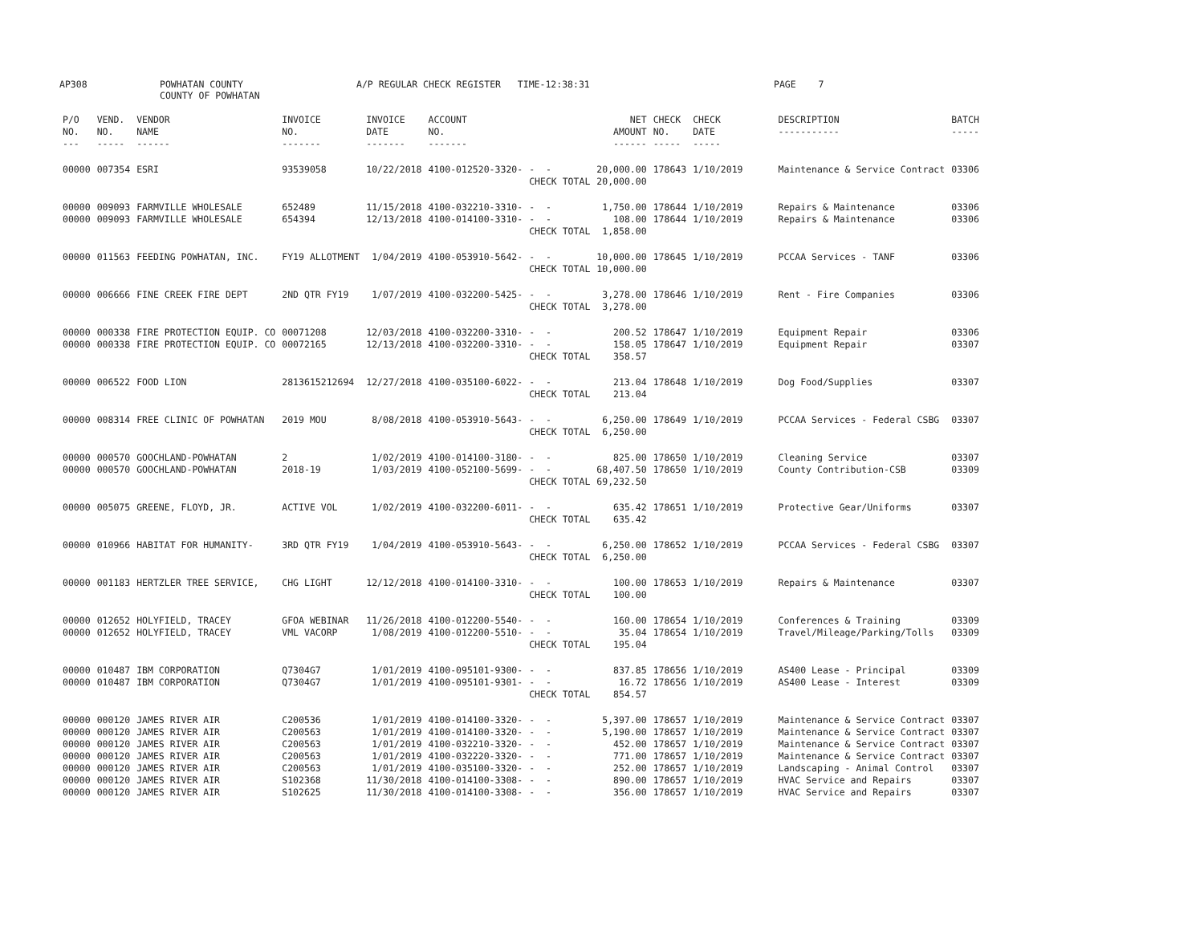AP308 POWHATAN COUNTY COUNTY OF POWHATAN A/P REGULAR CHECK REGISTER TIME-12:38:31 PAGE 7
| P/O NO. --- | VEND. NO. ----- | VENDOR NAME ------ | INVOICE NO. ------- | INVOICE DATE ------- | ACCOUNT NO. ------- | | NET AMOUNT ------ | CHECK NO. ----- | CHECK DATE ----- | DESCRIPTION ----------- | BATCH ----- |
| --- | --- | --- | --- | --- | --- | --- | --- | --- | --- | --- | --- |
| 00000 | 007354 | ESRI | 93539058 | 10/22/2018 | 4100-012520-3320- | - - | 20,000.00 | 178643 | 1/10/2019 | Maintenance & Service Contract | 03306 |
| | | | | | | CHECK TOTAL | 20,000.00 | | | | |
| 00000 | 009093 | FARMVILLE WHOLESALE | 652489 | 11/15/2018 | 4100-032210-3310- | - - | 1,750.00 | 178644 | 1/10/2019 | Repairs & Maintenance | 03306 |
| 00000 | 009093 | FARMVILLE WHOLESALE | 654394 | 12/13/2018 | 4100-014100-3310- | - - | 108.00 | 178644 | 1/10/2019 | Repairs & Maintenance | 03306 |
| | | | | | | CHECK TOTAL | 1,858.00 | | | | |
| 00000 | 011563 | FEEDING POWHATAN, INC. | FY19 ALLOTMENT | 1/04/2019 | 4100-053910-5642- | - - | 10,000.00 | 178645 | 1/10/2019 | PCCAA Services - TANF | 03306 |
| | | | | | | CHECK TOTAL | 10,000.00 | | | | |
| 00000 | 006666 | FINE CREEK FIRE DEPT | 2ND QTR FY19 | 1/07/2019 | 4100-032200-5425- | - - | 3,278.00 | 178646 | 1/10/2019 | Rent - Fire Companies | 03306 |
| | | | | | | CHECK TOTAL | 3,278.00 | | | | |
| 00000 | 000338 | FIRE PROTECTION EQUIP. CO | 00071208 | 12/03/2018 | 4100-032200-3310- | - - | 200.52 | 178647 | 1/10/2019 | Equipment Repair | 03306 |
| 00000 | 000338 | FIRE PROTECTION EQUIP. CO | 00072165 | 12/13/2018 | 4100-032200-3310- | - - | 158.05 | 178647 | 1/10/2019 | Equipment Repair | 03307 |
| | | | | | | CHECK TOTAL | 358.57 | | | | |
| 00000 | 006522 | FOOD LION | 2813615212694 | 12/27/2018 | 4100-035100-6022- | - - | 213.04 | 178648 | 1/10/2019 | Dog Food/Supplies | 03307 |
| | | | | | | CHECK TOTAL | 213.04 | | | | |
| 00000 | 008314 | FREE CLINIC OF POWHATAN | 2019 MOU | 8/08/2018 | 4100-053910-5643- | - - | 6,250.00 | 178649 | 1/10/2019 | PCCAA Services - Federal CSBG | 03307 |
| | | | | | | CHECK TOTAL | 6,250.00 | | | | |
| 00000 | 000570 | GOOCHLAND-POWHATAN | 2 | 1/02/2019 | 4100-014100-3180- | - - | 825.00 | 178650 | 1/10/2019 | Cleaning Service | 03307 |
| 00000 | 000570 | GOOCHLAND-POWHATAN | 2018-19 | 1/03/2019 | 4100-052100-5699- | - - | 68,407.50 | 178650 | 1/10/2019 | County Contribution-CSB | 03309 |
| | | | | | | CHECK TOTAL | 69,232.50 | | | | |
| 00000 | 005075 | GREENE, FLOYD, JR. | ACTIVE VOL | 1/02/2019 | 4100-032200-6011- | - - | 635.42 | 178651 | 1/10/2019 | Protective Gear/Uniforms | 03307 |
| | | | | | | CHECK TOTAL | 635.42 | | | | |
| 00000 | 010966 | HABITAT FOR HUMANITY- | 3RD QTR FY19 | 1/04/2019 | 4100-053910-5643- | - - | 6,250.00 | 178652 | 1/10/2019 | PCCAA Services - Federal CSBG | 03307 |
| | | | | | | CHECK TOTAL | 6,250.00 | | | | |
| 00000 | 001183 | HERTZLER TREE SERVICE, | CHG LIGHT | 12/12/2018 | 4100-014100-3310- | - - | 100.00 | 178653 | 1/10/2019 | Repairs & Maintenance | 03307 |
| | | | | | | CHECK TOTAL | 100.00 | | | | |
| 00000 | 012652 | HOLYFIELD, TRACEY | GFOA WEBINAR | 11/26/2018 | 4100-012200-5540- | - - | 160.00 | 178654 | 1/10/2019 | Conferences & Training | 03309 |
| 00000 | 012652 | HOLYFIELD, TRACEY | VML VACORP | 1/08/2019 | 4100-012200-5510- | - - | 35.04 | 178654 | 1/10/2019 | Travel/Mileage/Parking/Tolls | 03309 |
| | | | | | | CHECK TOTAL | 195.04 | | | | |
| 00000 | 010487 | IBM CORPORATION | Q7304G7 | 1/01/2019 | 4100-095101-9300- | - - | 837.85 | 178656 | 1/10/2019 | AS400 Lease - Principal | 03309 |
| 00000 | 010487 | IBM CORPORATION | Q7304G7 | 1/01/2019 | 4100-095101-9301- | - - | 16.72 | 178656 | 1/10/2019 | AS400 Lease - Interest | 03309 |
| | | | | | | CHECK TOTAL | 854.57 | | | | |
| 00000 | 000120 | JAMES RIVER AIR | C200536 | 1/01/2019 | 4100-014100-3320- | - - | 5,397.00 | 178657 | 1/10/2019 | Maintenance & Service Contract | 03307 |
| 00000 | 000120 | JAMES RIVER AIR | C200563 | 1/01/2019 | 4100-014100-3320- | - - | 5,190.00 | 178657 | 1/10/2019 | Maintenance & Service Contract | 03307 |
| 00000 | 000120 | JAMES RIVER AIR | C200563 | 1/01/2019 | 4100-032210-3320- | - - | 452.00 | 178657 | 1/10/2019 | Maintenance & Service Contract | 03307 |
| 00000 | 000120 | JAMES RIVER AIR | C200563 | 1/01/2019 | 4100-032220-3320- | - - | 771.00 | 178657 | 1/10/2019 | Maintenance & Service Contract | 03307 |
| 00000 | 000120 | JAMES RIVER AIR | C200563 | 1/01/2019 | 4100-035100-3320- | - - | 252.00 | 178657 | 1/10/2019 | Landscaping - Animal Control | 03307 |
| 00000 | 000120 | JAMES RIVER AIR | S102368 | 11/30/2018 | 4100-014100-3308- | - - | 890.00 | 178657 | 1/10/2019 | HVAC Service and Repairs | 03307 |
| 00000 | 000120 | JAMES RIVER AIR | S102625 | 11/30/2018 | 4100-014100-3308- | - - | 356.00 | 178657 | 1/10/2019 | HVAC Service and Repairs | 03307 |